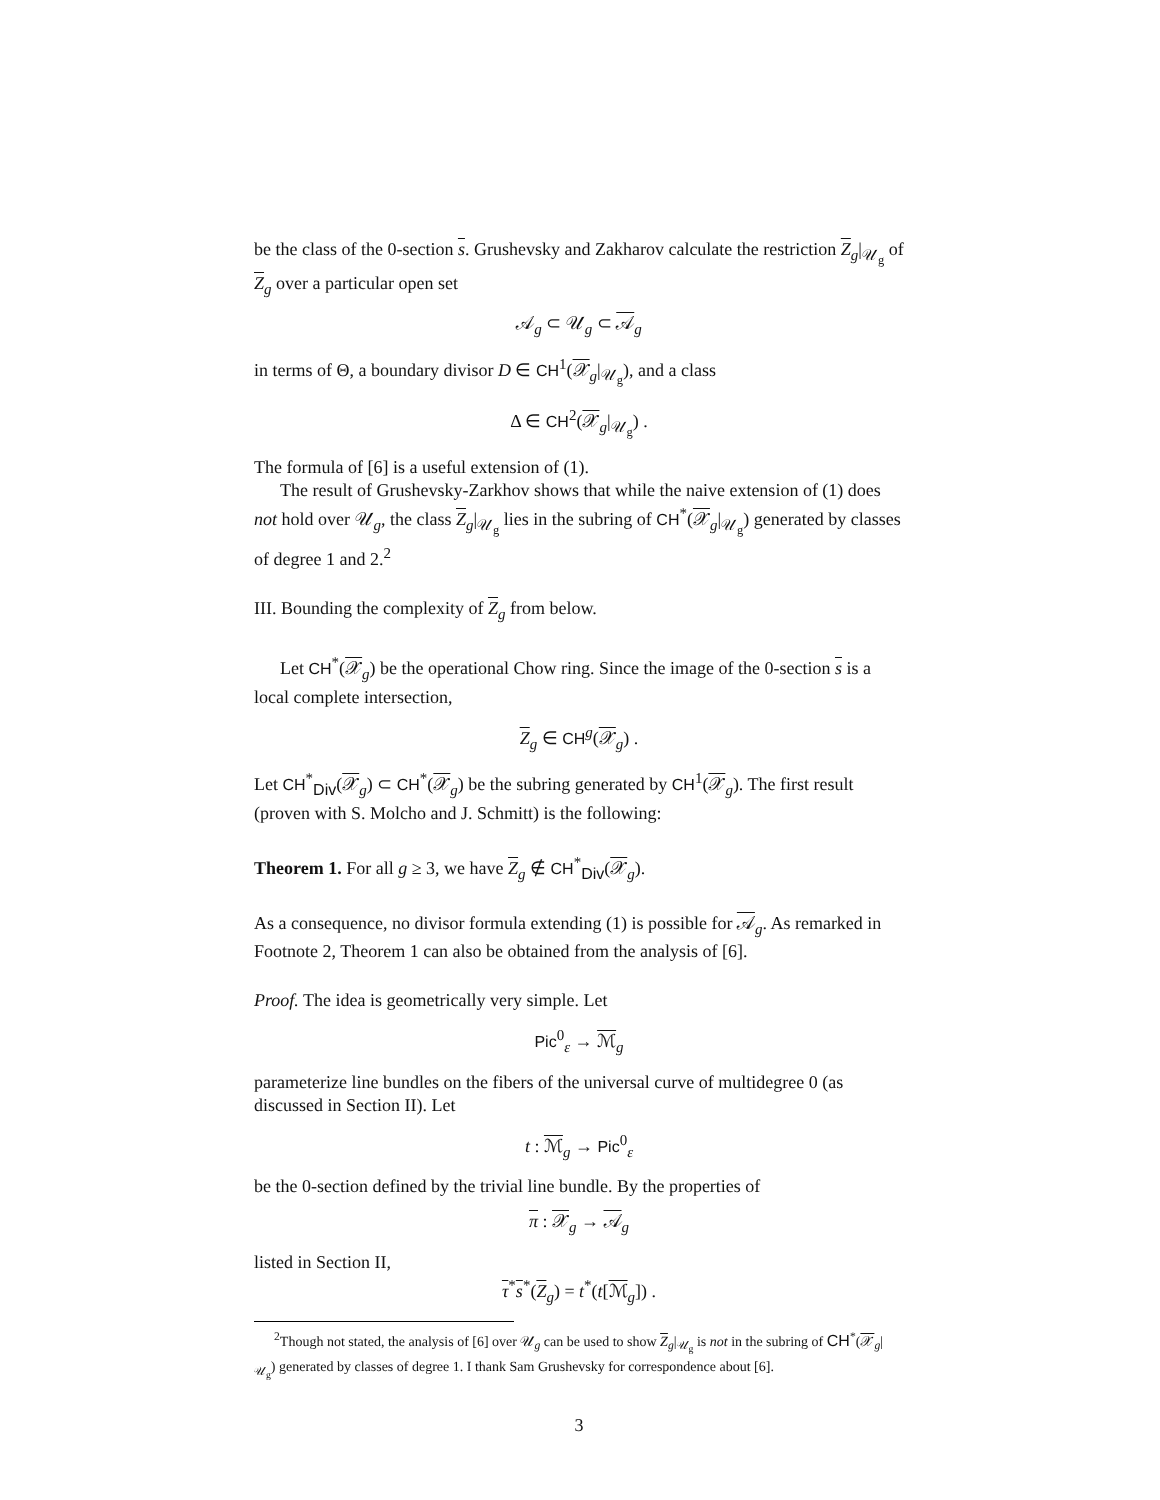be the class of the 0-section s. Grushevsky and Zakharov calculate the restriction Z<sub>g</sub>|<sub>𝒰<sub>g</sub></sub> of Z<sub>g</sub> over a particular open set
𝒜<sub>g</sub> ⊂ 𝒰<sub>g</sub> ⊂ 𝒜<sub>g</sub>
in terms of Θ, a boundary divisor D ∈ CH<sup>1</sup>(𝒳<sub>g</sub>|<sub>𝒰<sub>g</sub></sub>), and a class
Δ ∈ CH<sup>2</sup>(𝒳<sub>g</sub>|<sub>𝒰<sub>g</sub></sub>) .
The formula of [6] is a useful extension of (1).
The result of Grushevsky-Zarkhov shows that while the naive extension of (1) does not hold over 𝒰<sub>g</sub>, the class Z<sub>g</sub>|<sub>𝒰<sub>g</sub></sub> lies in the subring of CH<sup>*</sup>(𝒳<sub>g</sub>|<sub>𝒰<sub>g</sub></sub>) generated by classes of degree 1 and 2.<sup>2</sup>
III. Bounding the complexity of Z<sub>g</sub> from below.
Let CH<sup>*</sup>(𝒳<sub>g</sub>) be the operational Chow ring. Since the image of the 0-section s is a local complete intersection,
Z<sub>g</sub> ∈ CH<sup>g</sup>(𝒳<sub>g</sub>) .
Let CH<sup>*</sup><sub>Div</sub>(𝒳<sub>g</sub>) ⊂ CH<sup>*</sup>(𝒳<sub>g</sub>) be the subring generated by CH<sup>1</sup>(𝒳<sub>g</sub>). The first result (proven with S. Molcho and J. Schmitt) is the following:
Theorem 1. For all g ≥ 3, we have Z<sub>g</sub> ∉ CH<sup>*</sup><sub>Div</sub>(𝒳<sub>g</sub>).
As a consequence, no divisor formula extending (1) is possible for 𝒜<sub>g</sub>. As remarked in Footnote 2, Theorem 1 can also be obtained from the analysis of [6].
Proof. The idea is geometrically very simple. Let
Pic<sup>0</sup><sub>ε</sub> → ℳ<sub>g</sub>
parameterize line bundles on the fibers of the universal curve of multidegree 0 (as discussed in Section II). Let
t : ℳ<sub>g</sub> → Pic<sup>0</sup><sub>ε</sub>
be the 0-section defined by the trivial line bundle. By the properties of
π : 𝒳<sub>g</sub> → 𝒜<sub>g</sub>
listed in Section II,
τ<sup>*</sup>s<sup>*</sup>(Z<sub>g</sub>) = t<sup>*</sup>(t[ℳ<sub>g</sub>]) .
<sup>2</sup> Though not stated, the analysis of [6] over 𝒰<sub>g</sub> can be used to show Z<sub>g</sub>|<sub>𝒰<sub>g</sub></sub> is not in the subring of CH<sup>*</sup>(𝒳<sub>g</sub>|<sub>𝒰<sub>g</sub></sub>) generated by classes of degree 1. I thank Sam Grushevsky for correspondence about [6].
3